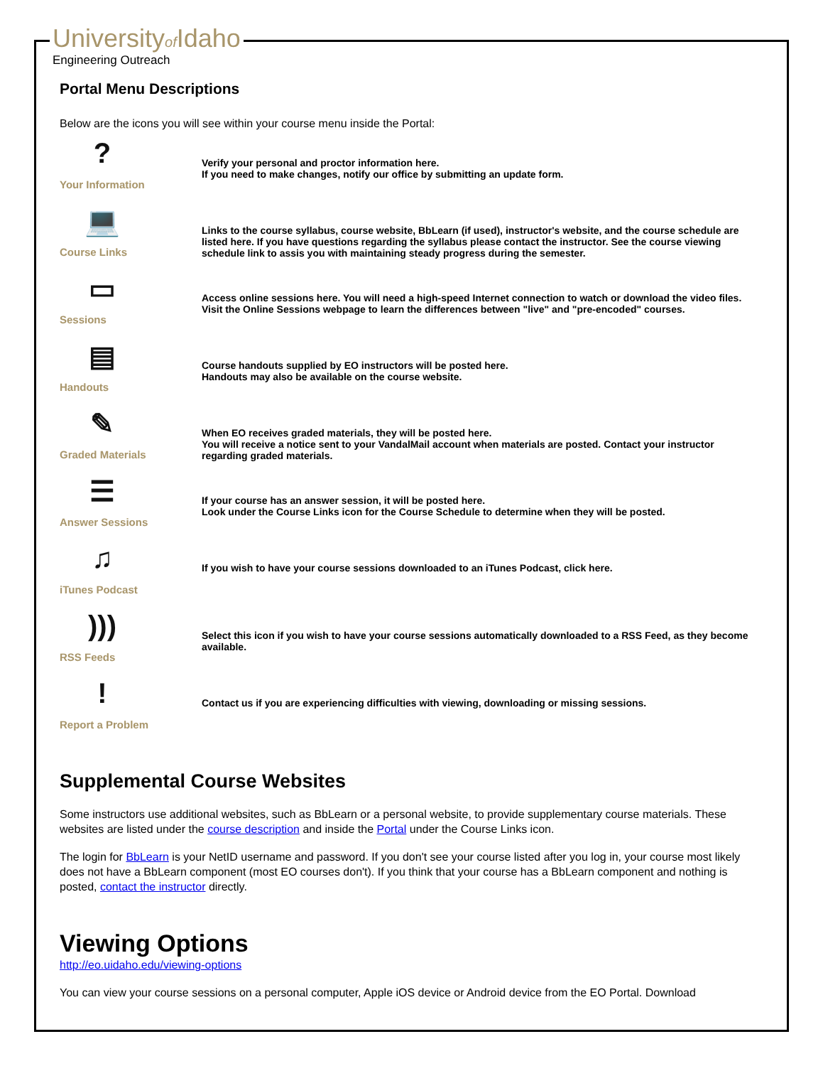Universityof Idaho
Engineering Outreach
Portal Menu Descriptions
Below are the icons you will see within your course menu inside the Portal:
?
Your Information
Verify your personal and proctor information here.
If you need to make changes, notify our office by submitting an update form.
💻
Course Links
Links to the course syllabus, course website, BbLearn (if used), instructor's website, and the course schedule are listed here. If you have questions regarding the syllabus please contact the instructor. See the course viewing schedule link to assis you with maintaining steady progress during the semester.
▭
Sessions
Access online sessions here. You will need a high-speed Internet connection to watch or download the video files. Visit the Online Sessions webpage to learn the differences between "live" and "pre-encoded" courses.
▤
Handouts
Course handouts supplied by EO instructors will be posted here.
Handouts may also be available on the course website.
✎
Graded Materials
When EO receives graded materials, they will be posted here.
You will receive a notice sent to your VandalMail account when materials are posted. Contact your instructor regarding graded materials.
☰
Answer Sessions
If your course has an answer session, it will be posted here.
Look under the Course Links icon for the Course Schedule to determine when they will be posted.
♫
iTunes Podcast
If you wish to have your course sessions downloaded to an iTunes Podcast, click here.
)))
RSS Feeds
Select this icon if you wish to have your course sessions automatically downloaded to a RSS Feed, as they become available.
!
Report a Problem
Contact us if you are experiencing difficulties with viewing, downloading or missing sessions.
Supplemental Course Websites
Some instructors use additional websites, such as BbLearn or a personal website, to provide supplementary course materials. These websites are listed under the course description and inside the Portal under the Course Links icon.
The login for BbLearn is your NetID username and password. If you don't see your course listed after you log in, your course most likely does not have a BbLearn component (most EO courses don't). If you think that your course has a BbLearn component and nothing is posted, contact the instructor directly.
Viewing Options
http://eo.uidaho.edu/viewing-options
You can view your course sessions on a personal computer, Apple iOS device or Android device from the EO Portal. Download